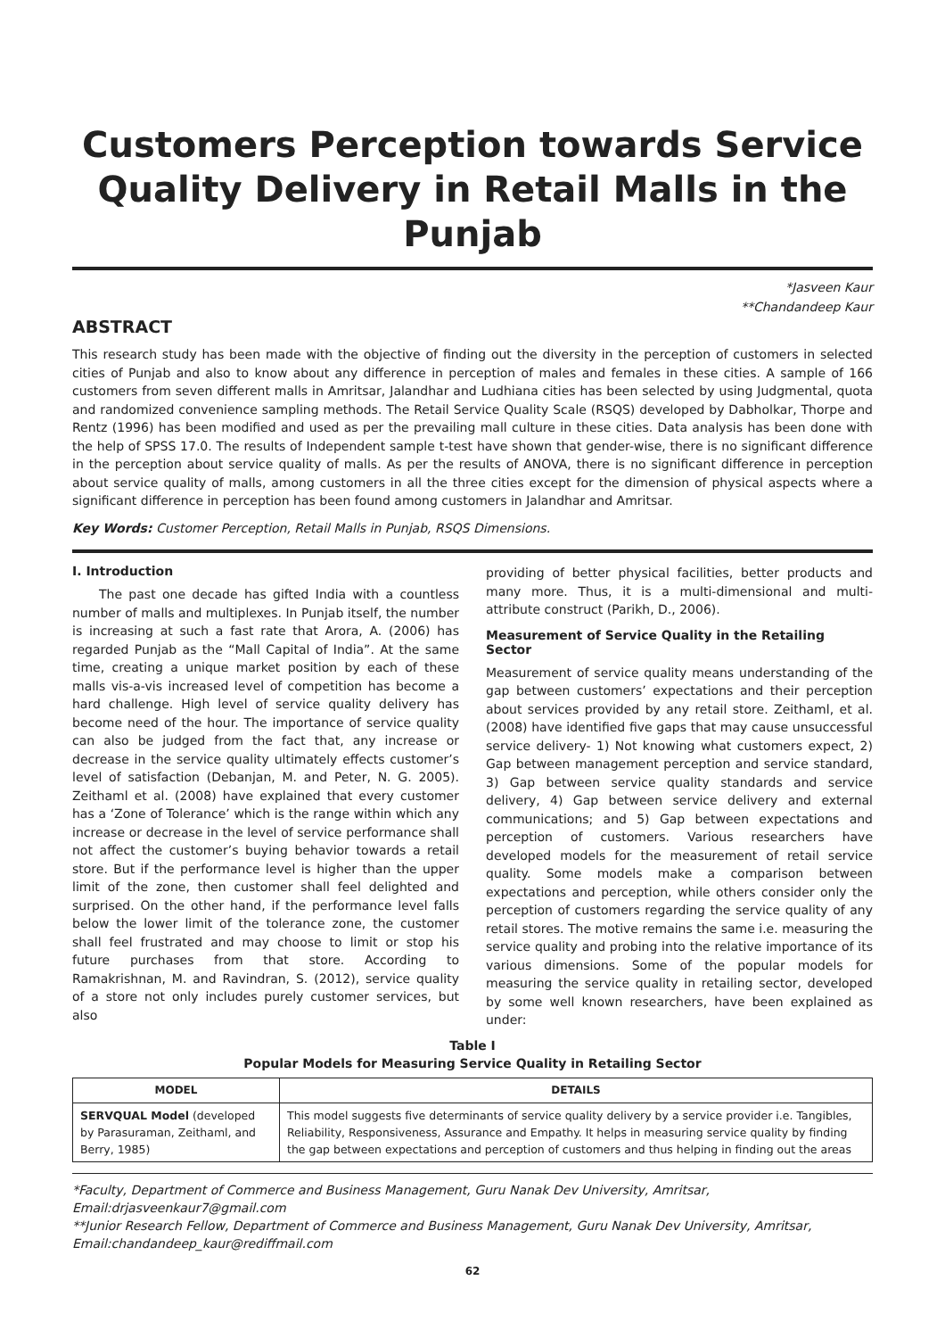Customers Perception towards Service Quality Delivery in Retail Malls in the Punjab
*Jasveen Kaur
**Chandandeep Kaur
ABSTRACT
This research study has been made with the objective of finding out the diversity in the perception of customers in selected cities of Punjab and also to know about any difference in perception of males and females in these cities. A sample of 166 customers from seven different malls in Amritsar, Jalandhar and Ludhiana cities has been selected by using Judgmental, quota and randomized convenience sampling methods. The Retail Service Quality Scale (RSQS) developed by Dabholkar, Thorpe and Rentz (1996) has been modified and used as per the prevailing mall culture in these cities. Data analysis has been done with the help of SPSS 17.0. The results of Independent sample t-test have shown that gender-wise, there is no significant difference in the perception about service quality of malls. As per the results of ANOVA, there is no significant difference in perception about service quality of malls, among customers in all the three cities except for the dimension of physical aspects where a significant difference in perception has been found among customers in Jalandhar and Amritsar.
Key Words: Customer Perception, Retail Malls in Punjab, RSQS Dimensions.
I. Introduction
The past one decade has gifted India with a countless number of malls and multiplexes. In Punjab itself, the number is increasing at such a fast rate that Arora, A. (2006) has regarded Punjab as the “Mall Capital of India”. At the same time, creating a unique market position by each of these malls vis-a-vis increased level of competition has become a hard challenge. High level of service quality delivery has become need of the hour. The importance of service quality can also be judged from the fact that, any increase or decrease in the service quality ultimately effects customer’s level of satisfaction (Debanjan, M. and Peter, N. G. 2005). Zeithaml et al. (2008) have explained that every customer has a ‘Zone of Tolerance’ which is the range within which any increase or decrease in the level of service performance shall not affect the customer’s buying behavior towards a retail store. But if the performance level is higher than the upper limit of the zone, then customer shall feel delighted and surprised. On the other hand, if the performance level falls below the lower limit of the tolerance zone, the customer shall feel frustrated and may choose to limit or stop his future purchases from that store. According to Ramakrishnan, M. and Ravindran, S. (2012), service quality of a store not only includes purely customer services, but also
providing of better physical facilities, better products and many more. Thus, it is a multi-dimensional and multi-attribute construct (Parikh, D., 2006).
Measurement of Service Quality in the Retailing Sector
Measurement of service quality means understanding of the gap between customers’ expectations and their perception about services provided by any retail store. Zeithaml, et al. (2008) have identified five gaps that may cause unsuccessful service delivery- 1) Not knowing what customers expect, 2) Gap between management perception and service standard, 3) Gap between service quality standards and service delivery, 4) Gap between service delivery and external communications; and 5) Gap between expectations and perception of customers. Various researchers have developed models for the measurement of retail service quality. Some models make a comparison between expectations and perception, while others consider only the perception of customers regarding the service quality of any retail stores. The motive remains the same i.e. measuring the service quality and probing into the relative importance of its various dimensions. Some of the popular models for measuring the service quality in retailing sector, developed by some well known researchers, have been explained as under:
Table I
Popular Models for Measuring Service Quality in Retailing Sector
| MODEL | DETAILS |
| --- | --- |
| SERVQUAL Model (developed by Parasuraman, Zeithaml, and Berry, 1985) | This model suggests five determinants of service quality delivery by a service provider i.e. Tangibles, Reliability, Responsiveness, Assurance and Empathy. It helps in measuring service quality by finding the gap between expectations and perception of customers and thus helping in finding out the areas |
*Faculty, Department of Commerce and Business Management, Guru Nanak Dev University, Amritsar, Email:drjasveenkaur7@gmail.com
**Junior Research Fellow, Department of Commerce and Business Management, Guru Nanak Dev University, Amritsar, Email:chandandeep_kaur@rediffmail.com
62